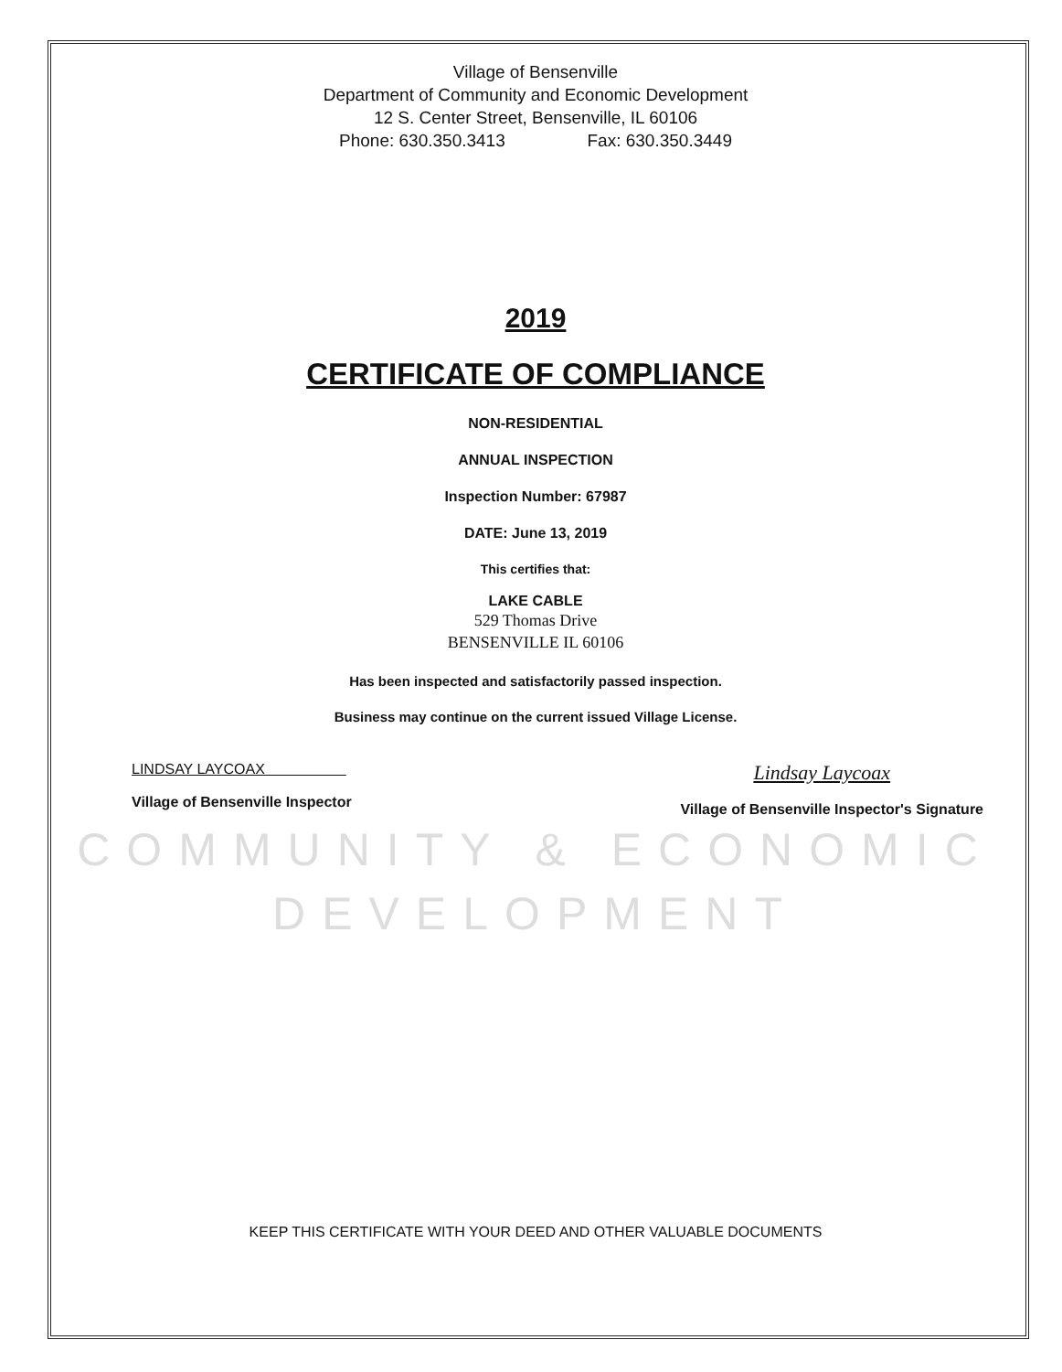Village of Bensenville
Department of Community and Economic Development
12 S. Center Street, Bensenville, IL 60106
Phone: 630.350.3413 Fax: 630.350.3449
2019
CERTIFICATE OF COMPLIANCE
NON-RESIDENTIAL
ANNUAL INSPECTION
Inspection Number: 67987
DATE: June 13, 2019
This certifies that:
LAKE CABLE
529 Thomas Drive
BENSENVILLE IL 60106
Has been inspected and satisfactorily passed inspection.
Business may continue on the current issued Village License.
LINDSAY LAYCOAX
Village of Bensenville Inspector
Lindsay Laycoax
Village of Bensenville Inspector's Signature
COMMUNITY & ECONOMIC
DEVELOPMENT
KEEP THIS CERTIFICATE WITH YOUR DEED AND OTHER VALUABLE DOCUMENTS